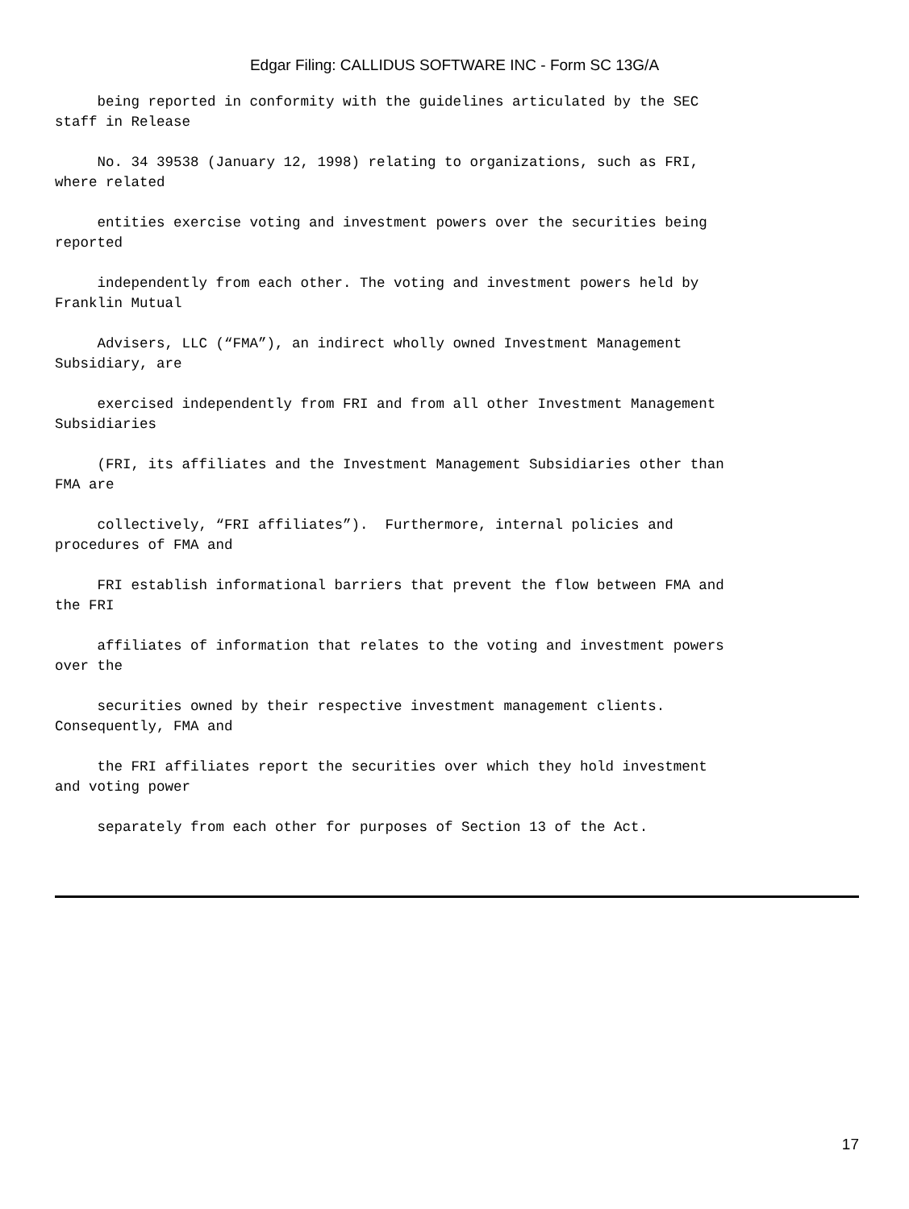Edgar Filing: CALLIDUS SOFTWARE INC - Form SC 13G/A
being reported in conformity with the guidelines articulated by the SEC staff in Release
No. 34 39538 (January 12, 1998) relating to organizations, such as FRI, where related
entities exercise voting and investment powers over the securities being reported
independently from each other. The voting and investment powers held by Franklin Mutual
Advisers, LLC (“FMA”), an indirect wholly owned Investment Management Subsidiary, are
exercised independently from FRI and from all other Investment Management Subsidiaries
(FRI, its affiliates and the Investment Management Subsidiaries other than FMA are
collectively, “FRI affiliates”). Furthermore, internal policies and procedures of FMA and
FRI establish informational barriers that prevent the flow between FMA and the FRI
affiliates of information that relates to the voting and investment powers over the
securities owned by their respective investment management clients. Consequently, FMA and
the FRI affiliates report the securities over which they hold investment and voting power
separately from each other for purposes of Section 13 of the Act.
17